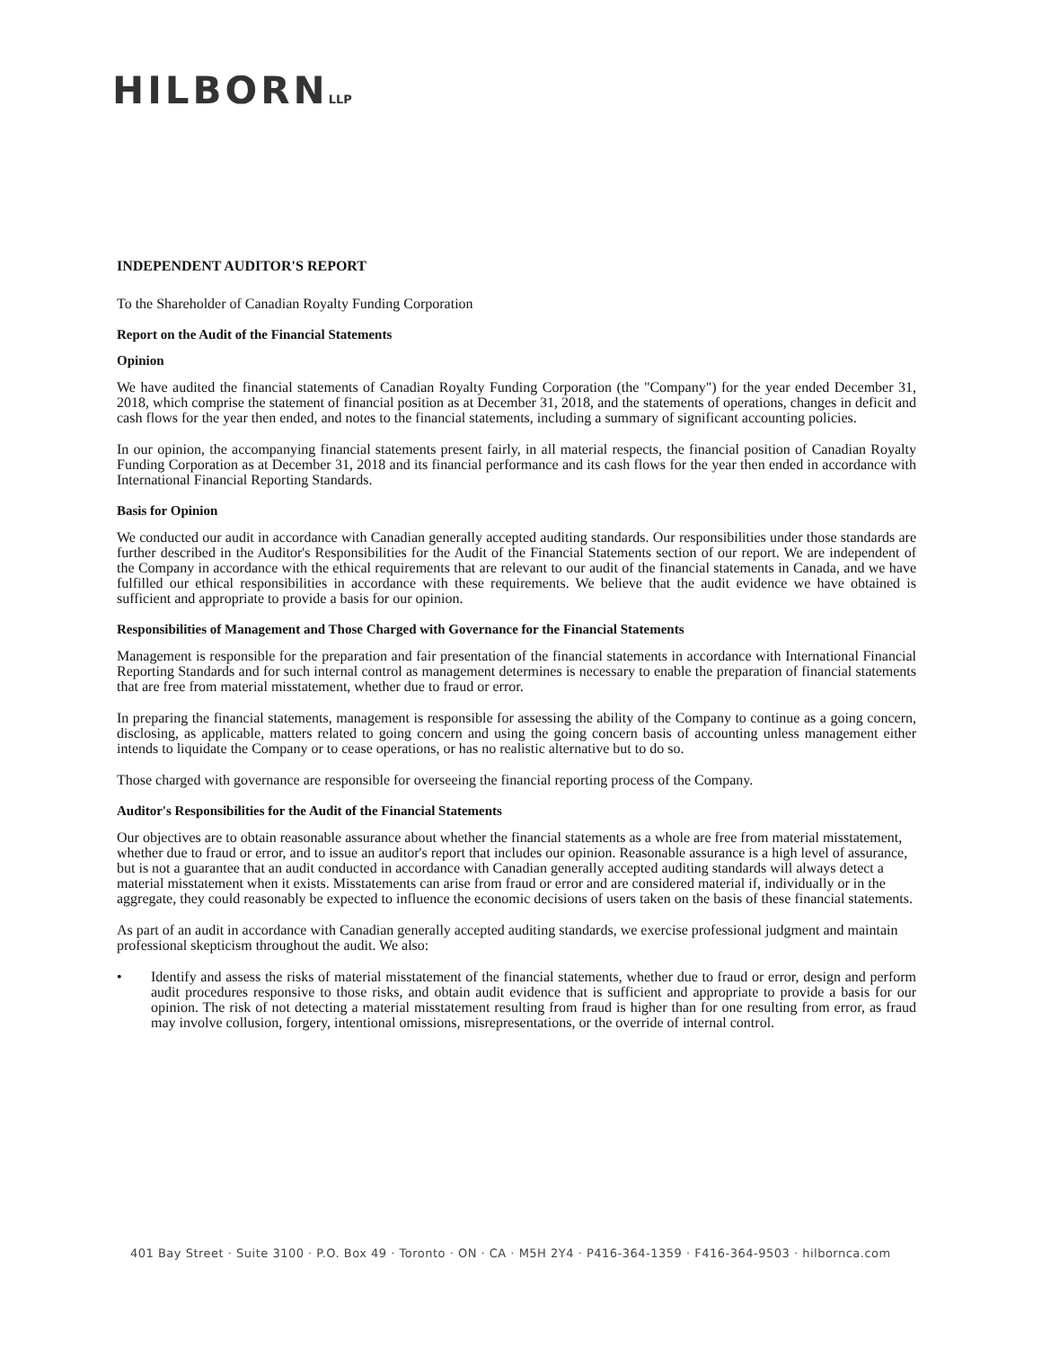HILBORNLLP
INDEPENDENT AUDITOR'S REPORT
To the Shareholder of Canadian Royalty Funding Corporation
Report on the Audit of the Financial Statements
Opinion
We have audited the financial statements of Canadian Royalty Funding Corporation (the "Company") for the year ended December 31, 2018, which comprise the statement of financial position as at December 31, 2018, and the statements of operations, changes in deficit and cash flows for the year then ended, and notes to the financial statements, including a summary of significant accounting policies.
In our opinion, the accompanying financial statements present fairly, in all material respects, the financial position of Canadian Royalty Funding Corporation as at December 31, 2018 and its financial performance and its cash flows for the year then ended in accordance with International Financial Reporting Standards.
Basis for Opinion
We conducted our audit in accordance with Canadian generally accepted auditing standards. Our responsibilities under those standards are further described in the Auditor's Responsibilities for the Audit of the Financial Statements section of our report. We are independent of the Company in accordance with the ethical requirements that are relevant to our audit of the financial statements in Canada, and we have fulfilled our ethical responsibilities in accordance with these requirements. We believe that the audit evidence we have obtained is sufficient and appropriate to provide a basis for our opinion.
Responsibilities of Management and Those Charged with Governance for the Financial Statements
Management is responsible for the preparation and fair presentation of the financial statements in accordance with International Financial Reporting Standards and for such internal control as management determines is necessary to enable the preparation of financial statements that are free from material misstatement, whether due to fraud or error.
In preparing the financial statements, management is responsible for assessing the ability of the Company to continue as a going concern, disclosing, as applicable, matters related to going concern and using the going concern basis of accounting unless management either intends to liquidate the Company or to cease operations, or has no realistic alternative but to do so.
Those charged with governance are responsible for overseeing the financial reporting process of the Company.
Auditor's Responsibilities for the Audit of the Financial Statements
Our objectives are to obtain reasonable assurance about whether the financial statements as a whole are free from material misstatement, whether due to fraud or error, and to issue an auditor's report that includes our opinion. Reasonable assurance is a high level of assurance, but is not a guarantee that an audit conducted in accordance with Canadian generally accepted auditing standards will always detect a material misstatement when it exists. Misstatements can arise from fraud or error and are considered material if, individually or in the aggregate, they could reasonably be expected to influence the economic decisions of users taken on the basis of these financial statements.
As part of an audit in accordance with Canadian generally accepted auditing standards, we exercise professional judgment and maintain professional skepticism throughout the audit. We also:
• Identify and assess the risks of material misstatement of the financial statements, whether due to fraud or error, design and perform audit procedures responsive to those risks, and obtain audit evidence that is sufficient and appropriate to provide a basis for our opinion. The risk of not detecting a material misstatement resulting from fraud is higher than for one resulting from error, as fraud may involve collusion, forgery, intentional omissions, misrepresentations, or the override of internal control.
401 Bay Street · Suite 3100 · P.O. Box 49 · Toronto · ON · CA · M5H 2Y4 · P416-364-1359 · F416-364-9503 · hilbornca.com